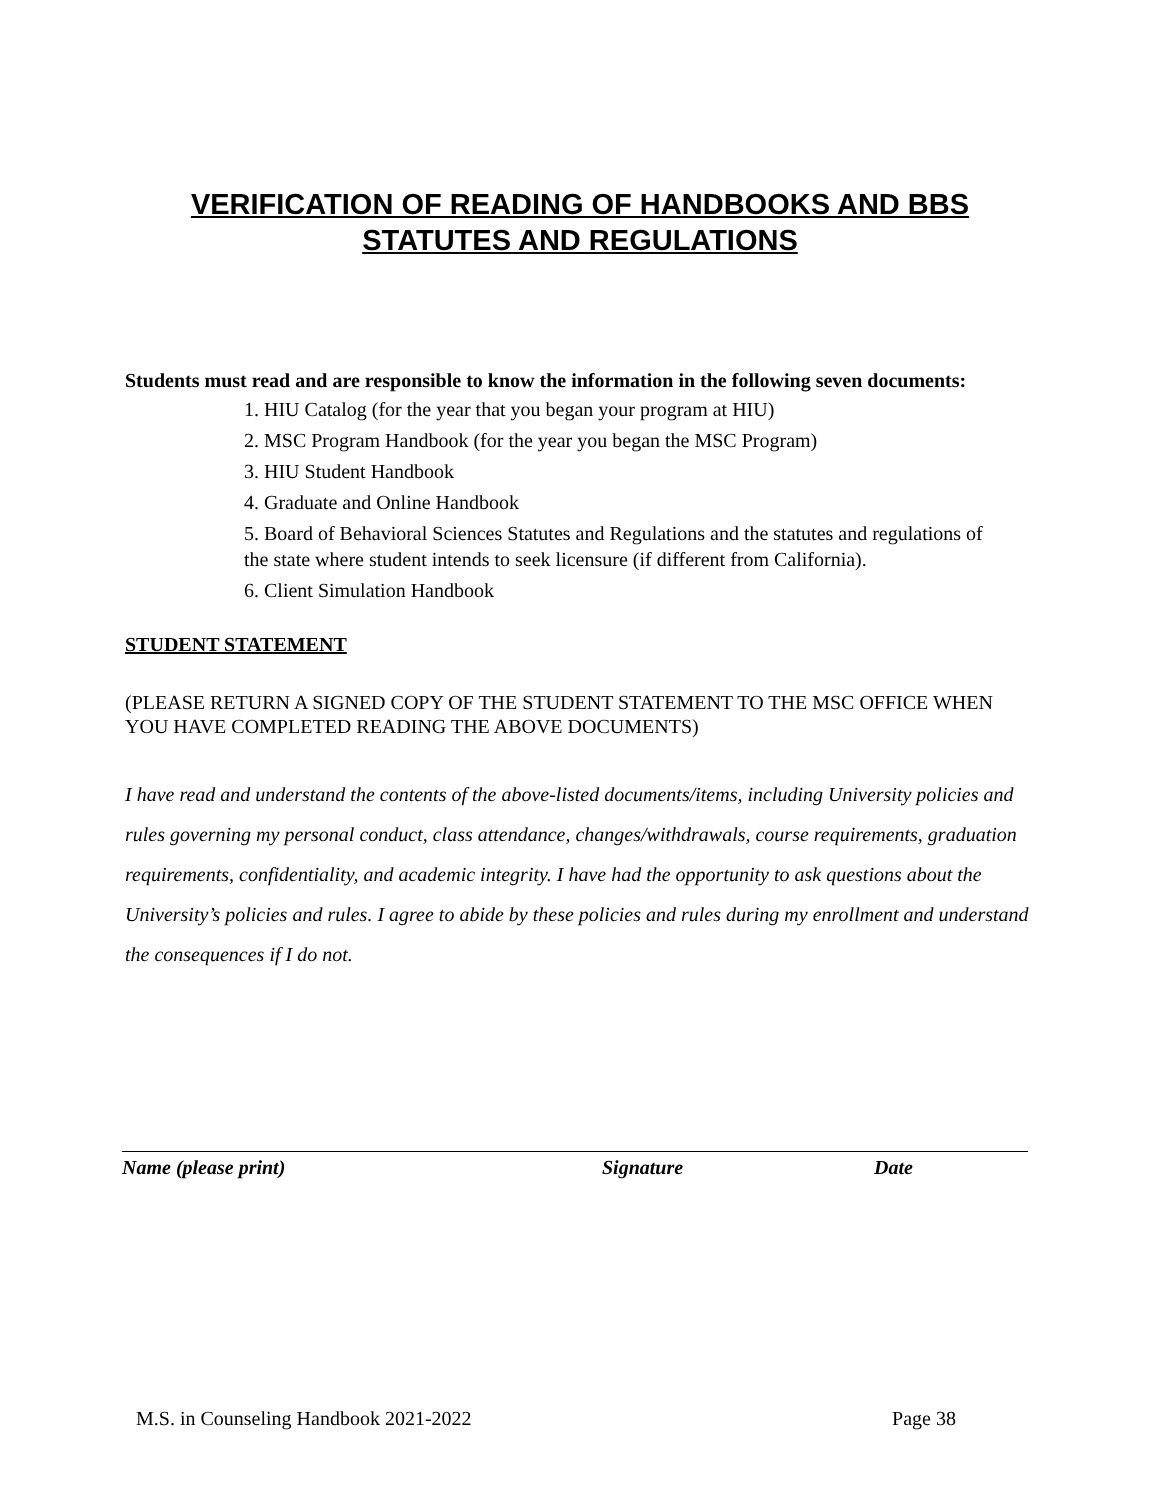VERIFICATION OF READING OF HANDBOOKS AND BBS
STATUTES AND REGULATIONS
Students must read and are responsible to know the information in the following seven documents:
1. HIU Catalog (for the year that you began your program at HIU)
2. MSC Program Handbook (for the year you began the MSC Program)
3. HIU Student Handbook
4. Graduate and Online Handbook
5. Board of Behavioral Sciences Statutes and Regulations and the statutes and regulations of the state where student intends to seek licensure (if different from California).
6. Client Simulation Handbook
STUDENT STATEMENT
(PLEASE RETURN A SIGNED COPY OF THE STUDENT STATEMENT TO THE MSC OFFICE WHEN YOU HAVE COMPLETED READING THE ABOVE DOCUMENTS)
I have read and understand the contents of the above-listed documents/items, including University policies and rules governing my personal conduct, class attendance, changes/withdrawals, course requirements, graduation requirements, confidentiality, and academic integrity. I have had the opportunity to ask questions about the University’s policies and rules. I agree to abide by these policies and rules during my enrollment and understand the consequences if I do not.
Name (please print) Signature Date
M.S. in Counseling Handbook 2021-2022 Page 38